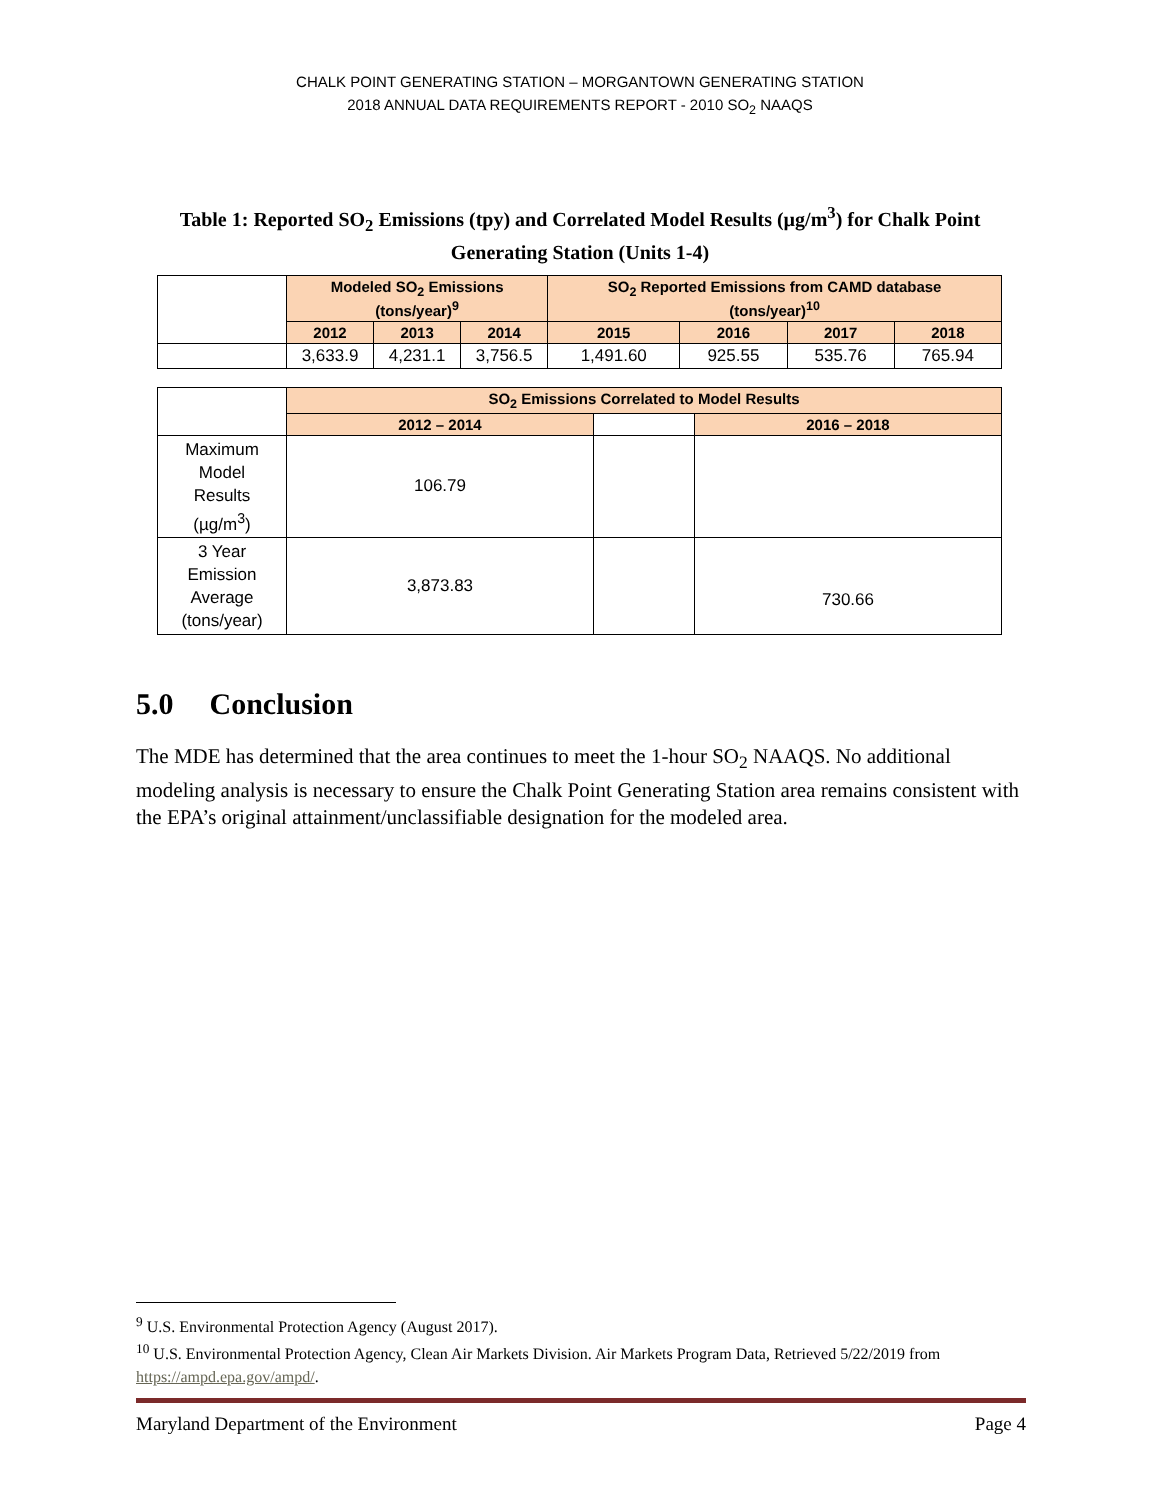CHALK POINT GENERATING STATION – MORGANTOWN GENERATING STATION
2018 ANNUAL DATA REQUIREMENTS REPORT - 2010 SO<sub>2</sub> NAAQS
Table 1: Reported SO<sub>2</sub> Emissions (tpy) and Correlated Model Results (µg/m<sup>3</sup>) for Chalk Point Generating Station (Units 1-4)
| | Modeled SO<sub>2</sub> Emissions (tons/year)<sup>9</sup> | | | SO<sub>2</sub> Reported Emissions from CAMD database (tons/year)<sup>10</sup> | | | |
| | 2012 | 2013 | 2014 | 2015 | 2016 | 2017 | 2018 |
| | 3,633.9 | 4,231.1 | 3,756.5 | 1,491.60 | 925.55 | 535.76 | 765.94 |
| | SO<sub>2</sub> Emissions Correlated to Model Results | | |
| | 2012 – 2014 | | 2016 – 2018 |
| Maximum Model Results (µg/m<sup>3</sup>) | 106.79 | | |
| 3 Year Emission Average (tons/year) | 3,873.83 | | 730.66 |
5.0 Conclusion
The MDE has determined that the area continues to meet the 1-hour SO<sub>2</sub> NAAQS. No additional modeling analysis is necessary to ensure the Chalk Point Generating Station area remains consistent with the EPA’s original attainment/unclassifiable designation for the modeled area.
<sup>9</sup> U.S. Environmental Protection Agency (August 2017).
<sup>10</sup> U.S. Environmental Protection Agency, Clean Air Markets Division. Air Markets Program Data, Retrieved 5/22/2019 from https://ampd.epa.gov/ampd/.
Maryland Department of the Environment Page 4